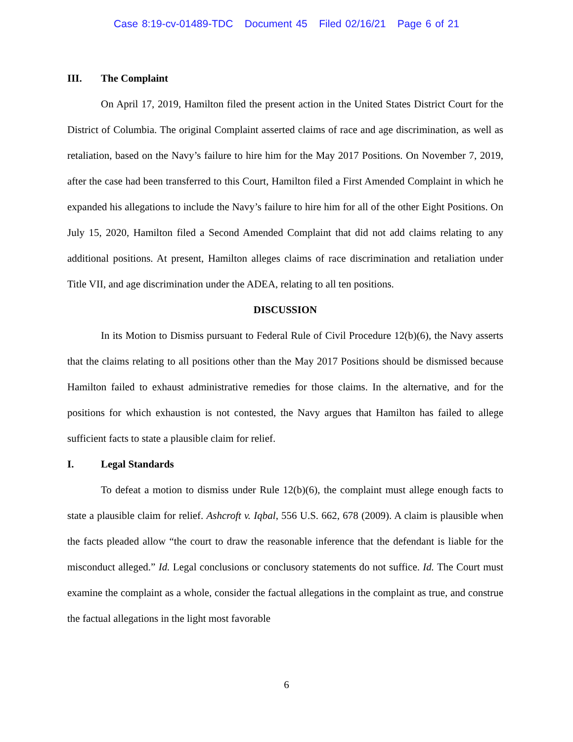Case 8:19-cv-01489-TDC Document 45 Filed 02/16/21 Page 6 of 21
III. The Complaint
On April 17, 2019, Hamilton filed the present action in the United States District Court for the District of Columbia. The original Complaint asserted claims of race and age discrimination, as well as retaliation, based on the Navy’s failure to hire him for the May 2017 Positions. On November 7, 2019, after the case had been transferred to this Court, Hamilton filed a First Amended Complaint in which he expanded his allegations to include the Navy’s failure to hire him for all of the other Eight Positions. On July 15, 2020, Hamilton filed a Second Amended Complaint that did not add claims relating to any additional positions. At present, Hamilton alleges claims of race discrimination and retaliation under Title VII, and age discrimination under the ADEA, relating to all ten positions.
DISCUSSION
In its Motion to Dismiss pursuant to Federal Rule of Civil Procedure 12(b)(6), the Navy asserts that the claims relating to all positions other than the May 2017 Positions should be dismissed because Hamilton failed to exhaust administrative remedies for those claims. In the alternative, and for the positions for which exhaustion is not contested, the Navy argues that Hamilton has failed to allege sufficient facts to state a plausible claim for relief.
I. Legal Standards
To defeat a motion to dismiss under Rule 12(b)(6), the complaint must allege enough facts to state a plausible claim for relief. Ashcroft v. Iqbal, 556 U.S. 662, 678 (2009). A claim is plausible when the facts pleaded allow “the court to draw the reasonable inference that the defendant is liable for the misconduct alleged.” Id. Legal conclusions or conclusory statements do not suffice. Id. The Court must examine the complaint as a whole, consider the factual allegations in the complaint as true, and construe the factual allegations in the light most favorable
6